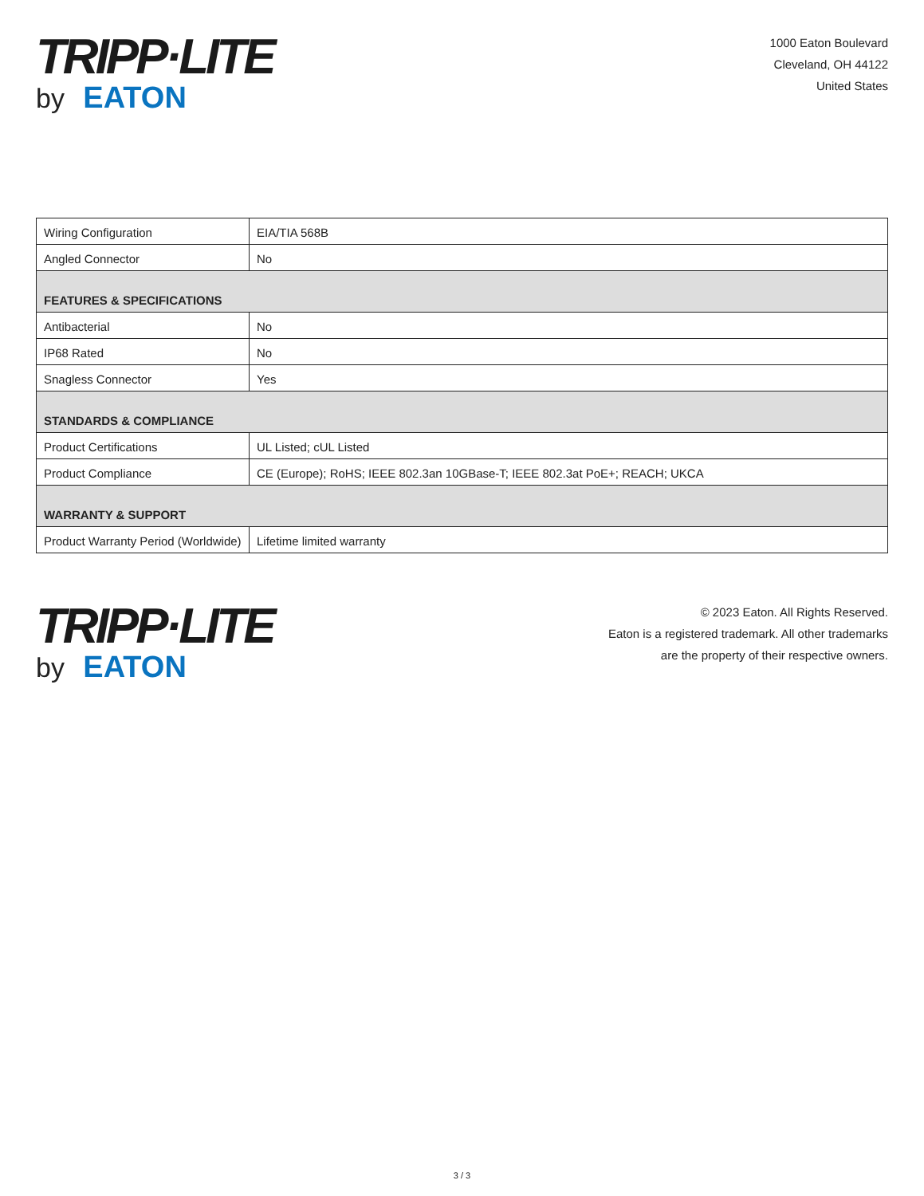TRIPP·LITE
by EATON
1000 Eaton Boulevard
Cleveland, OH 44122
United States
| Wiring Configuration | EIA/TIA 568B |
| Angled Connector | No |
| FEATURES & SPECIFICATIONS | |
| Antibacterial | No |
| IP68 Rated | No |
| Snagless Connector | Yes |
| STANDARDS & COMPLIANCE | |
| Product Certifications | UL Listed; cUL Listed |
| Product Compliance | CE (Europe); RoHS; IEEE 802.3an 10GBase-T; IEEE 802.3at PoE+; REACH; UKCA |
| WARRANTY & SUPPORT | |
| Product Warranty Period (Worldwide) | Lifetime limited warranty |
TRIPP·LITE
by EATON
© 2023 Eaton. All Rights Reserved.
Eaton is a registered trademark. All other trademarks
are the property of their respective owners.
3 / 3